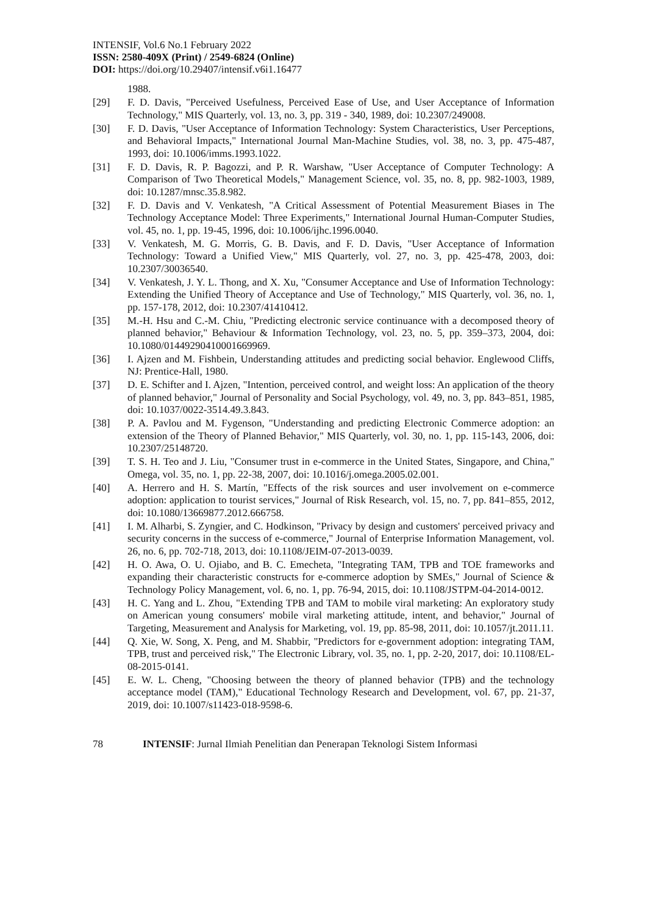INTENSIF, Vol.6 No.1 February 2022
ISSN: 2580-409X (Print) / 2549-6824 (Online)
DOI: https://doi.org/10.29407/intensif.v6i1.16477
1988.
[29] F. D. Davis, "Perceived Usefulness, Perceived Ease of Use, and User Acceptance of Information Technology," MIS Quarterly, vol. 13, no. 3, pp. 319 - 340, 1989, doi: 10.2307/249008.
[30] F. D. Davis, "User Acceptance of Information Technology: System Characteristics, User Perceptions, and Behavioral Impacts," International Journal Man-Machine Studies, vol. 38, no. 3, pp. 475-487, 1993, doi: 10.1006/imms.1993.1022.
[31] F. D. Davis, R. P. Bagozzi, and P. R. Warshaw, "User Acceptance of Computer Technology: A Comparison of Two Theoretical Models," Management Science, vol. 35, no. 8, pp. 982-1003, 1989, doi: 10.1287/mnsc.35.8.982.
[32] F. D. Davis and V. Venkatesh, "A Critical Assessment of Potential Measurement Biases in The Technology Acceptance Model: Three Experiments," International Journal Human-Computer Studies, vol. 45, no. 1, pp. 19-45, 1996, doi: 10.1006/ijhc.1996.0040.
[33] V. Venkatesh, M. G. Morris, G. B. Davis, and F. D. Davis, "User Acceptance of Information Technology: Toward a Unified View," MIS Quarterly, vol. 27, no. 3, pp. 425-478, 2003, doi: 10.2307/30036540.
[34] V. Venkatesh, J. Y. L. Thong, and X. Xu, "Consumer Acceptance and Use of Information Technology: Extending the Unified Theory of Acceptance and Use of Technology," MIS Quarterly, vol. 36, no. 1, pp. 157-178, 2012, doi: 10.2307/41410412.
[35] M.-H. Hsu and C.-M. Chiu, "Predicting electronic service continuance with a decomposed theory of planned behavior," Behaviour & Information Technology, vol. 23, no. 5, pp. 359–373, 2004, doi: 10.1080/01449290410001669969.
[36] I. Ajzen and M. Fishbein, Understanding attitudes and predicting social behavior. Englewood Cliffs, NJ: Prentice-Hall, 1980.
[37] D. E. Schifter and I. Ajzen, "Intention, perceived control, and weight loss: An application of the theory of planned behavior," Journal of Personality and Social Psychology, vol. 49, no. 3, pp. 843–851, 1985, doi: 10.1037/0022-3514.49.3.843.
[38] P. A. Pavlou and M. Fygenson, "Understanding and predicting Electronic Commerce adoption: an extension of the Theory of Planned Behavior," MIS Quarterly, vol. 30, no. 1, pp. 115-143, 2006, doi: 10.2307/25148720.
[39] T. S. H. Teo and J. Liu, "Consumer trust in e-commerce in the United States, Singapore, and China," Omega, vol. 35, no. 1, pp. 22-38, 2007, doi: 10.1016/j.omega.2005.02.001.
[40] A. Herrero and H. S. Martín, "Effects of the risk sources and user involvement on e-commerce adoption: application to tourist services," Journal of Risk Research, vol. 15, no. 7, pp. 841–855, 2012, doi: 10.1080/13669877.2012.666758.
[41] I. M. Alharbi, S. Zyngier, and C. Hodkinson, "Privacy by design and customers' perceived privacy and security concerns in the success of e-commerce," Journal of Enterprise Information Management, vol. 26, no. 6, pp. 702-718, 2013, doi: 10.1108/JEIM-07-2013-0039.
[42] H. O. Awa, O. U. Ojiabo, and B. C. Emecheta, "Integrating TAM, TPB and TOE frameworks and expanding their characteristic constructs for e-commerce adoption by SMEs," Journal of Science & Technology Policy Management, vol. 6, no. 1, pp. 76-94, 2015, doi: 10.1108/JSTPM-04-2014-0012.
[43] H. C. Yang and L. Zhou, "Extending TPB and TAM to mobile viral marketing: An exploratory study on American young consumers' mobile viral marketing attitude, intent, and behavior," Journal of Targeting, Measurement and Analysis for Marketing, vol. 19, pp. 85-98, 2011, doi: 10.1057/jt.2011.11.
[44] Q. Xie, W. Song, X. Peng, and M. Shabbir, "Predictors for e-government adoption: integrating TAM, TPB, trust and perceived risk," The Electronic Library, vol. 35, no. 1, pp. 2-20, 2017, doi: 10.1108/EL-08-2015-0141.
[45] E. W. L. Cheng, "Choosing between the theory of planned behavior (TPB) and the technology acceptance model (TAM)," Educational Technology Research and Development, vol. 67, pp. 21-37, 2019, doi: 10.1007/s11423-018-9598-6.
78 INTENSIF: Jurnal Ilmiah Penelitian dan Penerapan Teknologi Sistem Informasi